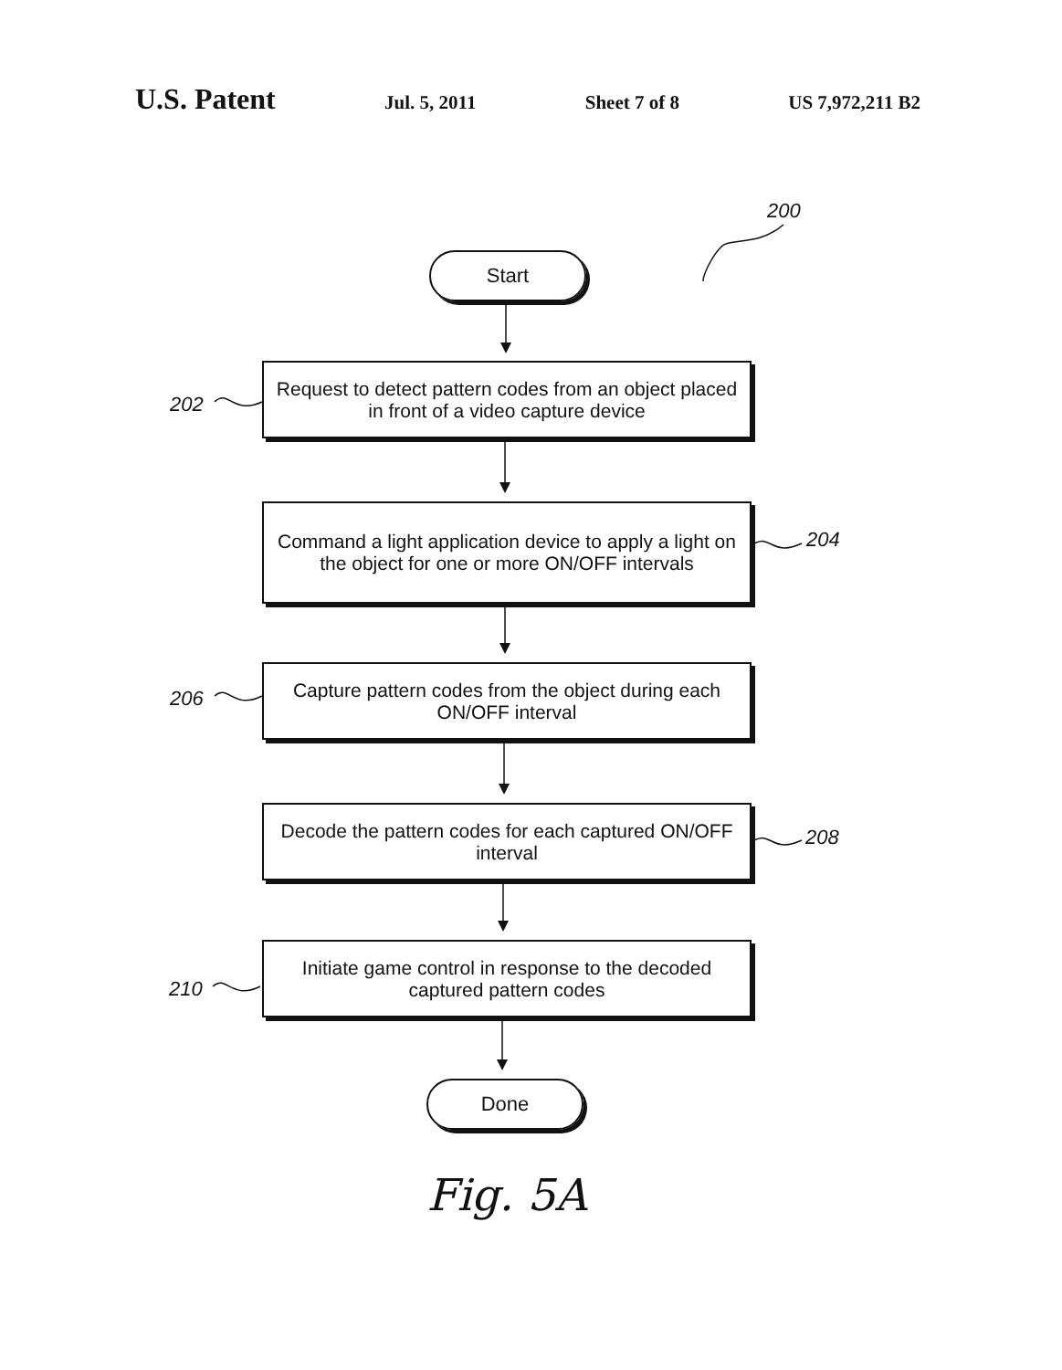U.S. Patent Jul. 5, 2011 Sheet 7 of 8 US 7,972,211 B2
200
Start
202
Request to detect pattern codes from an object placed in front of a video capture device
Command a light application device to apply a light on the object for one or more ON/OFF intervals
204
206
Capture pattern codes from the object during each ON/OFF interval
Decode the pattern codes for each captured ON/OFF interval
208
210
Initiate game control in response to the decoded captured pattern codes
Done
Fig. 5A